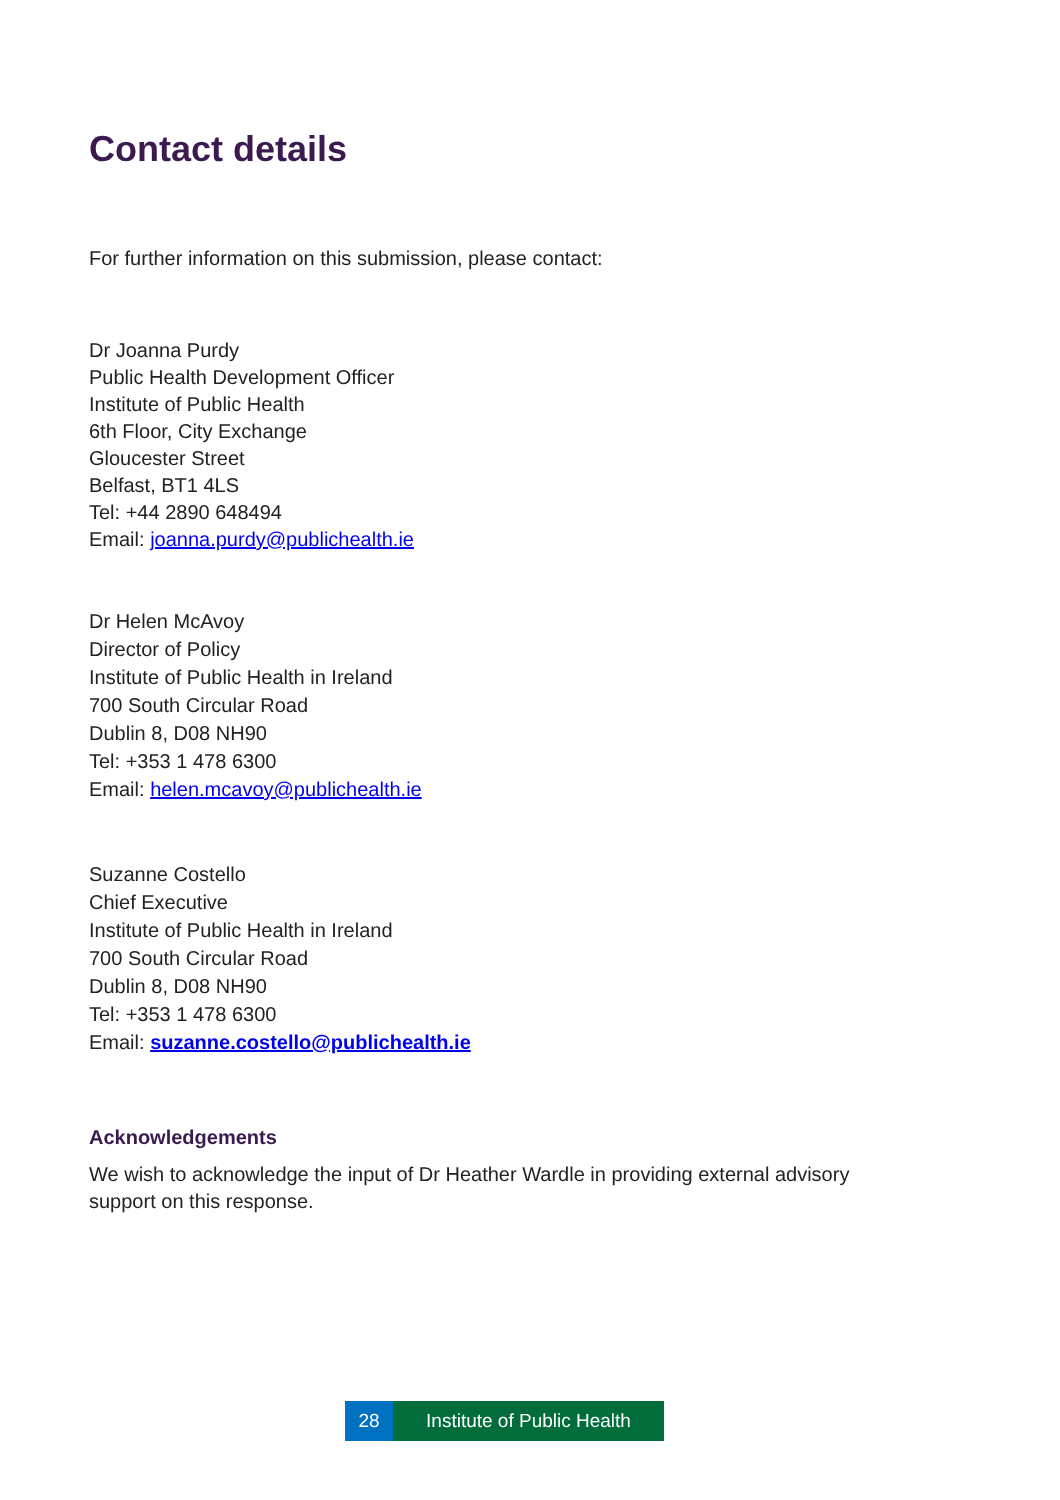Contact details
For further information on this submission, please contact:
Dr Joanna Purdy
Public Health Development Officer
Institute of Public Health
6th Floor, City Exchange
Gloucester Street
Belfast, BT1 4LS
Tel: +44 2890 648494
Email: joanna.purdy@publichealth.ie
Dr Helen McAvoy
Director of Policy
Institute of Public Health in Ireland
700 South Circular Road
Dublin 8, D08 NH90
Tel: +353 1 478 6300
Email: helen.mcavoy@publichealth.ie
Suzanne Costello
Chief Executive
Institute of Public Health in Ireland
700 South Circular Road
Dublin 8, D08 NH90
Tel: +353 1 478 6300
Email: suzanne.costello@publichealth.ie
Acknowledgements
We wish to acknowledge the input of Dr Heather Wardle in providing external advisory
support on this response.
28 Institute of Public Health